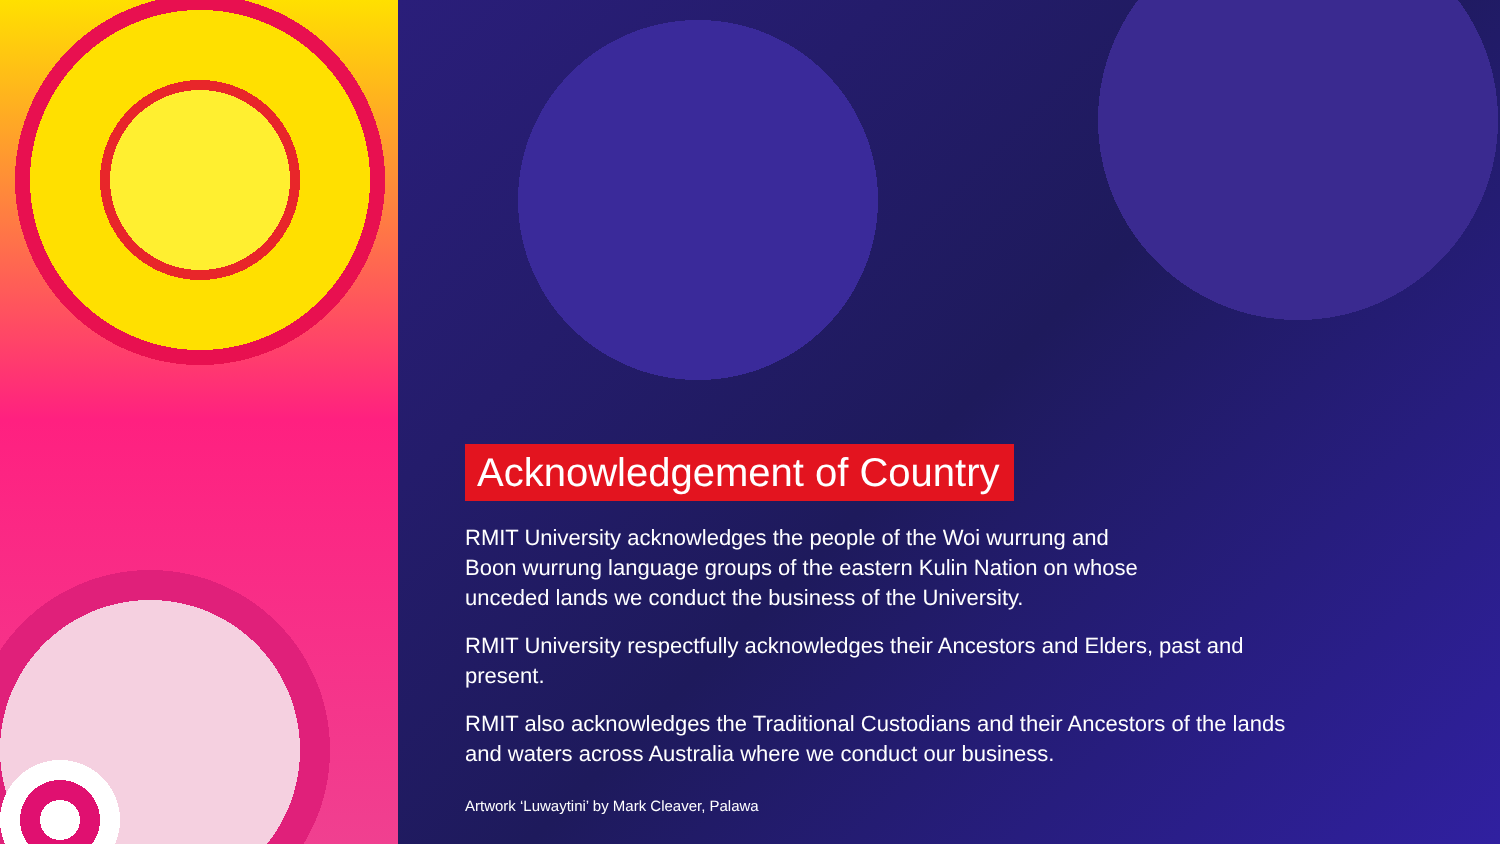Acknowledgement of Country
RMIT University acknowledges the people of the Woi wurrung and
Boon wurrung language groups of the eastern Kulin Nation on whose
unceded lands we conduct the business of the University.
RMIT University respectfully acknowledges their Ancestors and Elders, past and present.
RMIT also acknowledges the Traditional Custodians and their Ancestors of the lands and waters across Australia where we conduct our business.
Artwork ‘Luwaytini’ by Mark Cleaver, Palawa